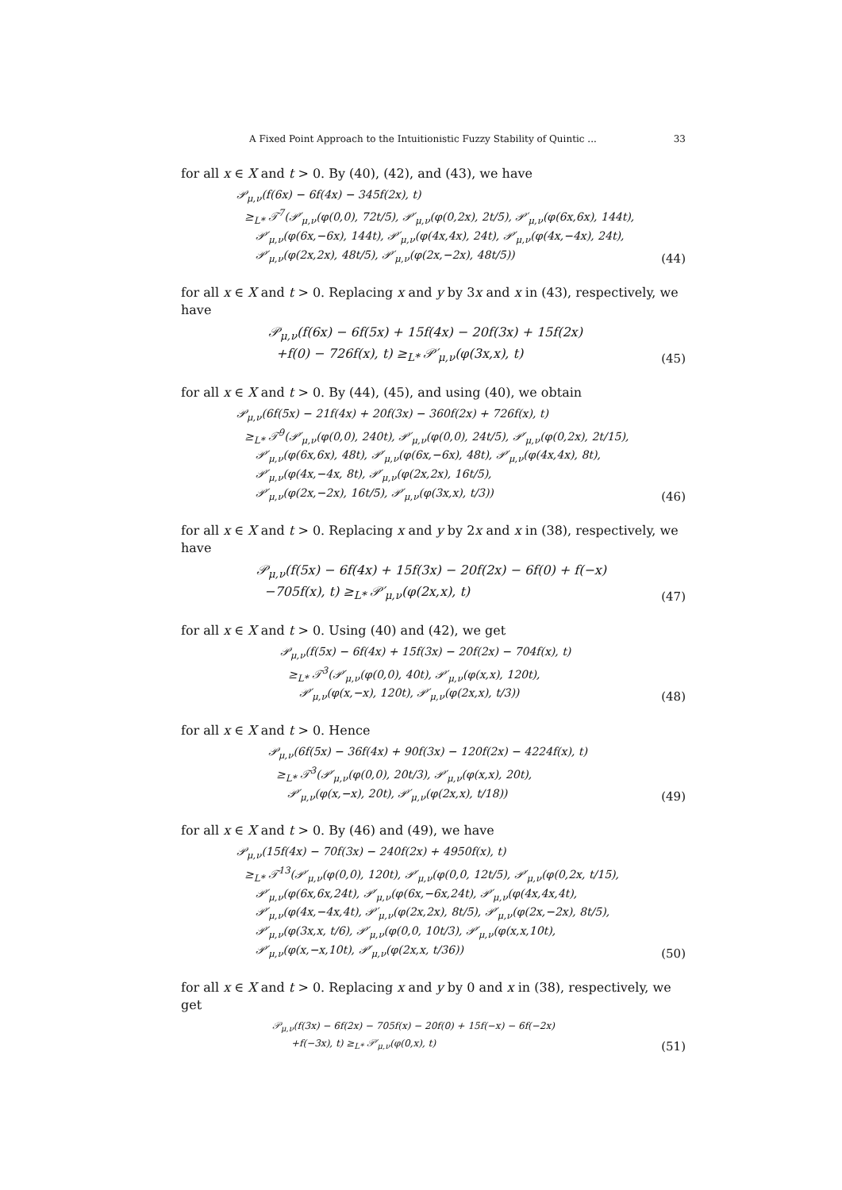A Fixed Point Approach to the Intuitionistic Fuzzy Stability of Quintic ... 33
for all x ∈ X and t > 0. By (40), (42), and (43), we have
𝒫<sub>μ,ν</sub>(f(6x) − 6f(4x) − 345f(2x), t)
≥<sub>L*</sub> 𝒯<sup>7</sup>(𝒫′<sub>μ,ν</sub>(φ(0,0), 72t/5), 𝒫′<sub>μ,ν</sub>(φ(0,2x), 2t/5), 𝒫′<sub>μ,ν</sub>(φ(6x,6x), 144t),
𝒫′<sub>μ,ν</sub>(φ(6x,−6x), 144t), 𝒫′<sub>μ,ν</sub>(φ(4x,4x), 24t), 𝒫′<sub>μ,ν</sub>(φ(4x,−4x), 24t),
𝒫′<sub>μ,ν</sub>(φ(2x,2x), 48t/5), 𝒫′<sub>μ,ν</sub>(φ(2x,−2x), 48t/5))
(44)
for all x ∈ X and t > 0. Replacing x and y by 3x and x in (43), respectively, we have
𝒫<sub>μ,ν</sub>(f(6x) − 6f(5x) + 15f(4x) − 20f(3x) + 15f(2x)
+f(0) − 726f(x), t) ≥<sub>L*</sub> 𝒫′<sub>μ,ν</sub>(φ(3x,x), t)
(45)
for all x ∈ X and t > 0. By (44), (45), and using (40), we obtain
𝒫<sub>μ,ν</sub>(6f(5x) − 21f(4x) + 20f(3x) − 360f(2x) + 726f(x), t)
≥<sub>L*</sub> 𝒯<sup>9</sup>(𝒫′<sub>μ,ν</sub>(φ(0,0), 240t), 𝒫′<sub>μ,ν</sub>(φ(0,0), 24t/5), 𝒫′<sub>μ,ν</sub>(φ(0,2x), 2t/15),
𝒫′<sub>μ,ν</sub>(φ(6x,6x), 48t), 𝒫′<sub>μ,ν</sub>(φ(6x,−6x), 48t), 𝒫′<sub>μ,ν</sub>(φ(4x,4x), 8t),
𝒫′<sub>μ,ν</sub>(φ(4x,−4x, 8t), 𝒫′<sub>μ,ν</sub>(φ(2x,2x), 16t/5),
𝒫′<sub>μ,ν</sub>(φ(2x,−2x), 16t/5), 𝒫′<sub>μ,ν</sub>(φ(3x,x), t/3))
(46)
for all x ∈ X and t > 0. Replacing x and y by 2x and x in (38), respectively, we have
𝒫<sub>μ,ν</sub>(f(5x) − 6f(4x) + 15f(3x) − 20f(2x) − 6f(0) + f(−x)
−705f(x), t) ≥<sub>L*</sub> 𝒫′<sub>μ,ν</sub>(φ(2x,x), t)
(47)
for all x ∈ X and t > 0. Using (40) and (42), we get
𝒫<sub>μ,ν</sub>(f(5x) − 6f(4x) + 15f(3x) − 20f(2x) − 704f(x), t)
≥<sub>L*</sub> 𝒯<sup>3</sup>(𝒫′<sub>μ,ν</sub>(φ(0,0), 40t), 𝒫′<sub>μ,ν</sub>(φ(x,x), 120t),
𝒫′<sub>μ,ν</sub>(φ(x,−x), 120t), 𝒫′<sub>μ,ν</sub>(φ(2x,x), t/3))
(48)
for all x ∈ X and t > 0. Hence
𝒫<sub>μ,ν</sub>(6f(5x) − 36f(4x) + 90f(3x) − 120f(2x) − 4224f(x), t)
≥<sub>L*</sub> 𝒯<sup>3</sup>(𝒫′<sub>μ,ν</sub>(φ(0,0), 20t/3), 𝒫′<sub>μ,ν</sub>(φ(x,x), 20t),
𝒫′<sub>μ,ν</sub>(φ(x,−x), 20t), 𝒫′<sub>μ,ν</sub>(φ(2x,x), t/18))
(49)
for all x ∈ X and t > 0. By (46) and (49), we have
𝒫<sub>μ,ν</sub>(15f(4x) − 70f(3x) − 240f(2x) + 4950f(x), t)
≥<sub>L*</sub> 𝒯<sup>13</sup>(𝒫′<sub>μ,ν</sub>(φ(0,0), 120t), 𝒫′<sub>μ,ν</sub>(φ(0,0, 12t/5), 𝒫′<sub>μ,ν</sub>(φ(0,2x, t/15),
𝒫′<sub>μ,ν</sub>(φ(6x,6x,24t), 𝒫′<sub>μ,ν</sub>(φ(6x,−6x,24t), 𝒫′<sub>μ,ν</sub>(φ(4x,4x,4t),
𝒫′<sub>μ,ν</sub>(φ(4x,−4x,4t), 𝒫′<sub>μ,ν</sub>(φ(2x,2x), 8t/5), 𝒫′<sub>μ,ν</sub>(φ(2x,−2x), 8t/5),
𝒫′<sub>μ,ν</sub>(φ(3x,x, t/6), 𝒫′<sub>μ,ν</sub>(φ(0,0, 10t/3), 𝒫′<sub>μ,ν</sub>(φ(x,x,10t),
𝒫′<sub>μ,ν</sub>(φ(x,−x,10t), 𝒫′<sub>μ,ν</sub>(φ(2x,x, t/36))
(50)
for all x ∈ X and t > 0. Replacing x and y by 0 and x in (38), respectively, we get
𝒫<sub>μ,ν</sub>(f(3x) − 6f(2x) − 705f(x) − 20f(0) + 15f(−x) − 6f(−2x)
+f(−3x), t) ≥<sub>L*</sub> 𝒫′<sub>μ,ν</sub>(φ(0,x), t)
(51)